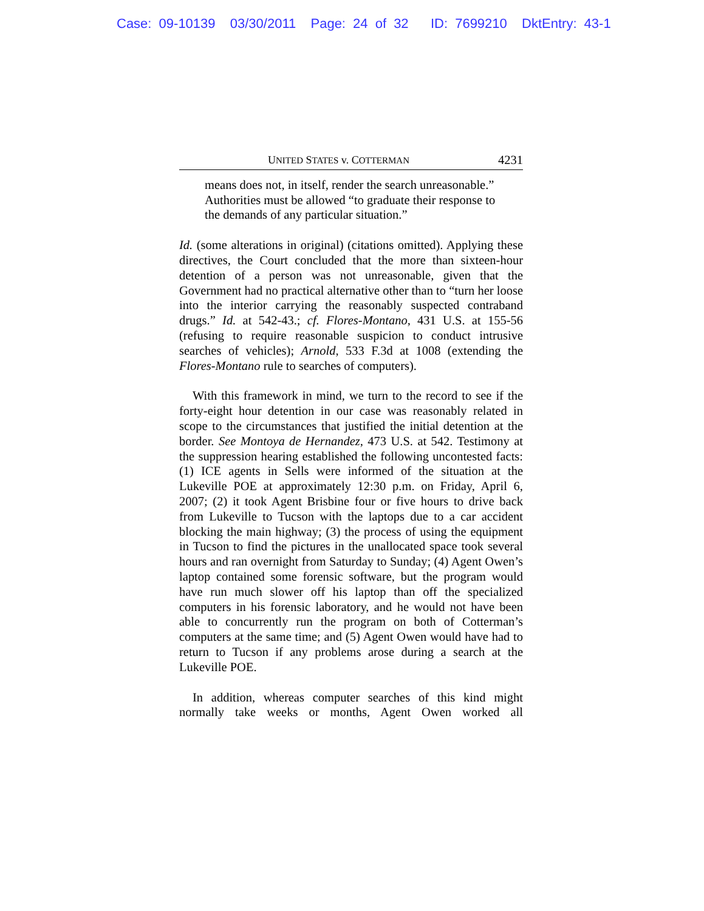Case: 09-10139 03/30/2011 Page: 24 of 32 ID: 7699210 DktEntry: 43-1
UNITED STATES v. COTTERMAN 4231
means does not, in itself, render the search unreasonable.” Authorities must be allowed “to graduate their response to the demands of any particular situation.”
Id. (some alterations in original) (citations omitted). Applying these directives, the Court concluded that the more than sixteen-hour detention of a person was not unreasonable, given that the Government had no practical alternative other than to “turn her loose into the interior carrying the reasonably suspected contraband drugs.” Id. at 542-43.; cf. Flores-Montano, 431 U.S. at 155-56 (refusing to require reasonable suspicion to conduct intrusive searches of vehicles); Arnold, 533 F.3d at 1008 (extending the Flores-Montano rule to searches of computers).
With this framework in mind, we turn to the record to see if the forty-eight hour detention in our case was reasonably related in scope to the circumstances that justified the initial detention at the border. See Montoya de Hernandez, 473 U.S. at 542. Testimony at the suppression hearing established the following uncontested facts: (1) ICE agents in Sells were informed of the situation at the Lukeville POE at approximately 12:30 p.m. on Friday, April 6, 2007; (2) it took Agent Brisbine four or five hours to drive back from Lukeville to Tucson with the laptops due to a car accident blocking the main highway; (3) the process of using the equipment in Tucson to find the pictures in the unallocated space took several hours and ran overnight from Saturday to Sunday; (4) Agent Owen’s laptop contained some forensic software, but the program would have run much slower off his laptop than off the specialized computers in his forensic laboratory, and he would not have been able to concurrently run the program on both of Cotterman’s computers at the same time; and (5) Agent Owen would have had to return to Tucson if any problems arose during a search at the Lukeville POE.
In addition, whereas computer searches of this kind might normally take weeks or months, Agent Owen worked all